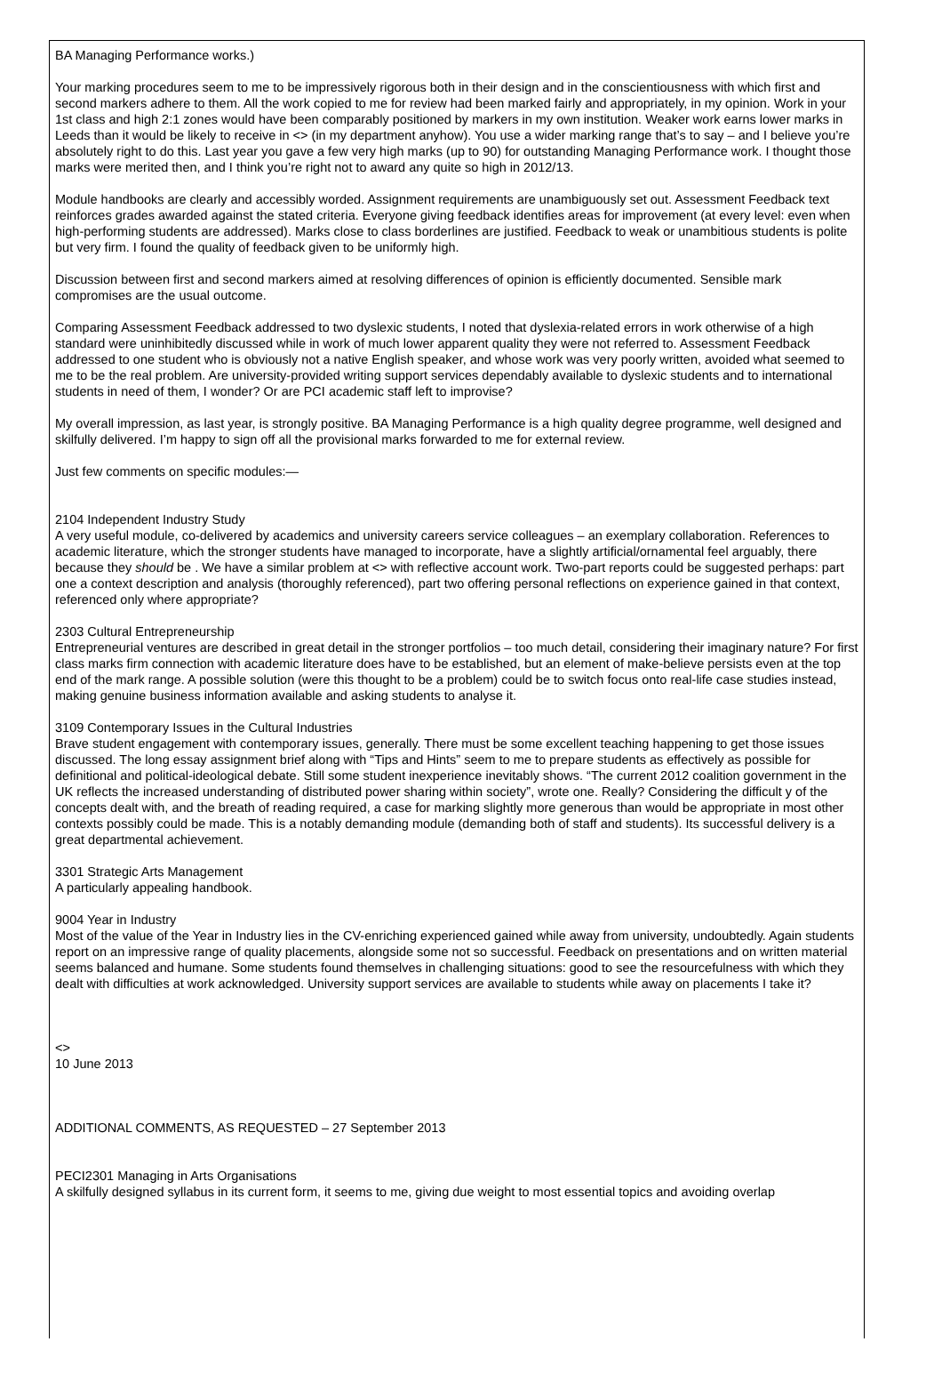BA Managing Performance works.)
Your marking procedures seem to me to be impressively rigorous both in their design and in the conscientiousness with which first and second markers adhere to them. All the work copied to me for review had been marked fairly and appropriately, in my opinion. Work in your 1st class and high 2:1 zones would have been comparably positioned by markers in my own institution. Weaker work earns lower marks in Leeds than it would be likely to receive in <> (in my department anyhow). You use a wider marking range that’s to say – and I believe you’re absolutely right to do this. Last year you gave a few very high marks (up to 90) for outstanding Managing Performance work. I thought those marks were merited then, and I think you’re right not to award any quite so high in 2012/13.
Module handbooks are clearly and accessibly worded. Assignment requirements are unambiguously set out. Assessment Feedback text reinforces grades awarded against the stated criteria. Everyone giving feedback identifies areas for improvement (at every level: even when high-performing students are addressed). Marks close to class borderlines are justified. Feedback to weak or unambitious students is polite but very firm. I found the quality of feedback given to be uniformly high.
Discussion between first and second markers aimed at resolving differences of opinion is efficiently documented. Sensible mark compromises are the usual outcome.
Comparing Assessment Feedback addressed to two dyslexic students, I noted that dyslexia-related errors in work otherwise of a high standard were uninhibitedly discussed while in work of much lower apparent quality they were not referred to. Assessment Feedback addressed to one student who is obviously not a native English speaker, and whose work was very poorly written, avoided what seemed to me to be the real problem. Are university-provided writing support services dependably available to dyslexic students and to international students in need of them, I wonder? Or are PCI academic staff left to improvise?
My overall impression, as last year, is strongly positive. BA Managing Performance is a high quality degree programme, well designed and skilfully delivered. I’m happy to sign off all the provisional marks forwarded to me for external review.
Just few comments on specific modules:—
2104 Independent Industry Study
A very useful module, co-delivered by academics and university careers service colleagues – an exemplary collaboration. References to academic literature, which the stronger students have managed to incorporate, have a slightly artificial/ornamental feel arguably, there because they should be . We have a similar problem at <> with reflective account work. Two-part reports could be suggested perhaps: part one a context description and analysis (thoroughly referenced), part two offering personal reflections on experience gained in that context, referenced only where appropriate?
2303 Cultural Entrepreneurship
Entrepreneurial ventures are described in great detail in the stronger portfolios – too much detail, considering their imaginary nature? For first class marks firm connection with academic literature does have to be established, but an element of make-believe persists even at the top end of the mark range. A possible solution (were this thought to be a problem) could be to switch focus onto real-life case studies instead, making genuine business information available and asking students to analyse it.
3109 Contemporary Issues in the Cultural Industries
Brave student engagement with contemporary issues, generally. There must be some excellent teaching happening to get those issues discussed. The long essay assignment brief along with “Tips and Hints” seem to me to prepare students as effectively as possible for definitional and political-ideological debate. Still some student inexperience inevitably shows. “The current 2012 coalition government in the UK reflects the increased understanding of distributed power sharing within society”, wrote one. Really? Considering the difficult y of the concepts dealt with, and the breath of reading required, a case for marking slightly more generous than would be appropriate in most other contexts possibly could be made. This is a notably demanding module (demanding both of staff and students). Its successful delivery is a great departmental achievement.
3301 Strategic Arts Management
A particularly appealing handbook.
9004 Year in Industry
Most of the value of the Year in Industry lies in the CV-enriching experienced gained while away from university, undoubtedly. Again students report on an impressive range of quality placements, alongside some not so successful. Feedback on presentations and on written material seems balanced and humane. Some students found themselves in challenging situations: good to see the resourcefulness with which they dealt with difficulties at work acknowledged. University support services are available to students while away on placements I take it?
<>
10 June 2013
ADDITIONAL COMMENTS, AS REQUESTED – 27 September 2013
PECI2301 Managing in Arts Organisations
A skilfully designed syllabus in its current form, it seems to me, giving due weight to most essential topics and avoiding overlap